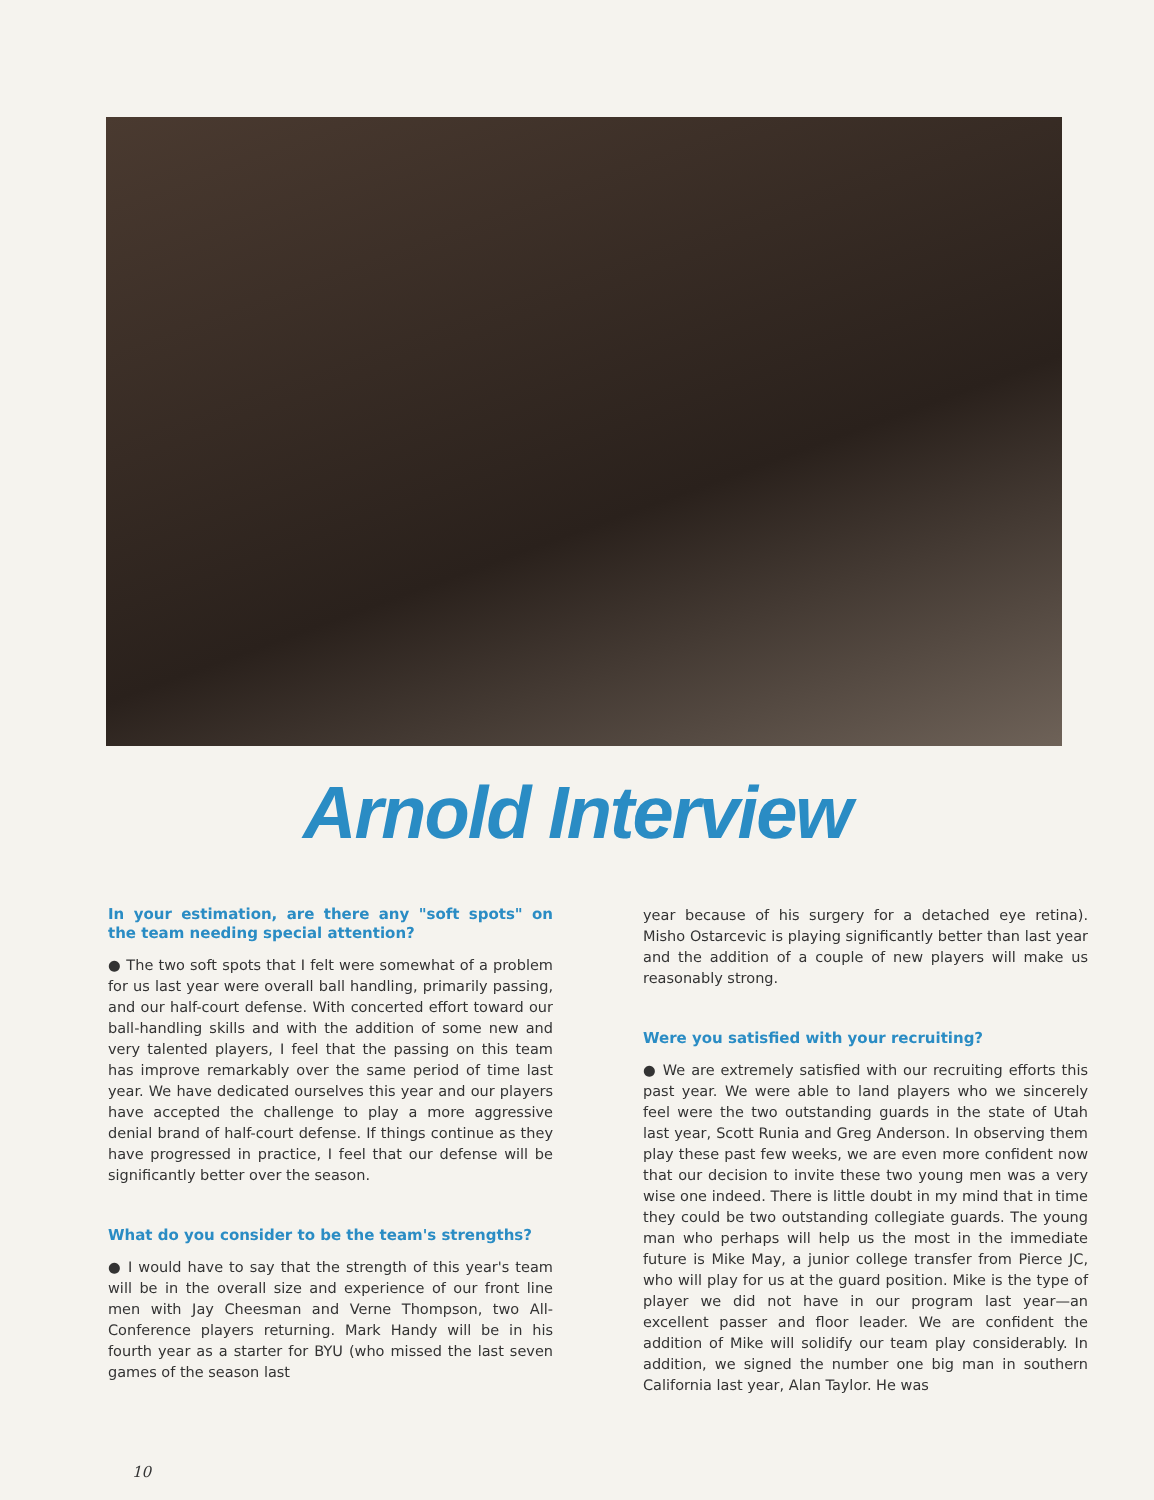Arnold Interview
In your estimation, are there any "soft spots" on the team needing special attention?
● The two soft spots that I felt were somewhat of a problem for us last year were overall ball handling, primarily passing, and our half-court defense. With concerted effort toward our ball-handling skills and with the addition of some new and very talented players, I feel that the passing on this team has improve remarkably over the same period of time last year. We have dedicated ourselves this year and our players have accepted the challenge to play a more aggressive denial brand of half-court defense. If things continue as they have progressed in practice, I feel that our defense will be significantly better over the season.
What do you consider to be the team's strengths?
● I would have to say that the strength of this year's team will be in the overall size and experience of our front line men with Jay Cheesman and Verne Thompson, two All-Conference players returning. Mark Handy will be in his fourth year as a starter for BYU (who missed the last seven games of the season last
year because of his surgery for a detached eye retina). Misho Ostarcevic is playing significantly better than last year and the addition of a couple of new players will make us reasonably strong.
Were you satisfied with your recruiting?
● We are extremely satisfied with our recruiting efforts this past year. We were able to land players who we sincerely feel were the two outstanding guards in the state of Utah last year, Scott Runia and Greg Anderson. In observing them play these past few weeks, we are even more confident now that our decision to invite these two young men was a very wise one indeed. There is little doubt in my mind that in time they could be two outstanding collegiate guards. The young man who perhaps will help us the most in the immediate future is Mike May, a junior college transfer from Pierce JC, who will play for us at the guard position. Mike is the type of player we did not have in our program last year—an excellent passer and floor leader. We are confident the addition of Mike will solidify our team play considerably. In addition, we signed the number one big man in southern California last year, Alan Taylor. He was
10